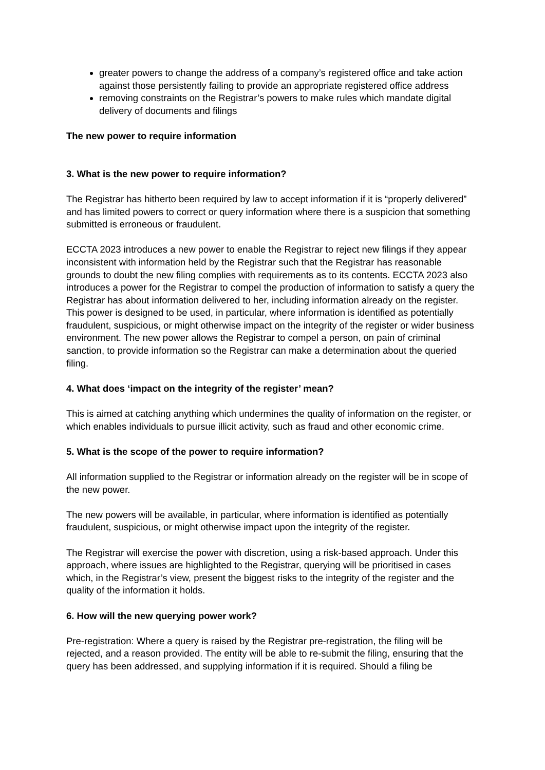greater powers to change the address of a company’s registered office and take action against those persistently failing to provide an appropriate registered office address
removing constraints on the Registrar’s powers to make rules which mandate digital delivery of documents and filings
The new power to require information
3. What is the new power to require information?
The Registrar has hitherto been required by law to accept information if it is “properly delivered” and has limited powers to correct or query information where there is a suspicion that something submitted is erroneous or fraudulent.
ECCTA 2023 introduces a new power to enable the Registrar to reject new filings if they appear inconsistent with information held by the Registrar such that the Registrar has reasonable grounds to doubt the new filing complies with requirements as to its contents. ECCTA 2023 also introduces a power for the Registrar to compel the production of information to satisfy a query the Registrar has about information delivered to her, including information already on the register. This power is designed to be used, in particular, where information is identified as potentially fraudulent, suspicious, or might otherwise impact on the integrity of the register or wider business environment. The new power allows the Registrar to compel a person, on pain of criminal sanction, to provide information so the Registrar can make a determination about the queried filing.
4. What does ‘impact on the integrity of the register’ mean?
This is aimed at catching anything which undermines the quality of information on the register, or which enables individuals to pursue illicit activity, such as fraud and other economic crime.
5. What is the scope of the power to require information?
All information supplied to the Registrar or information already on the register will be in scope of the new power.
The new powers will be available, in particular, where information is identified as potentially fraudulent, suspicious, or might otherwise impact upon the integrity of the register.
The Registrar will exercise the power with discretion, using a risk-based approach. Under this approach, where issues are highlighted to the Registrar, querying will be prioritised in cases which, in the Registrar’s view, present the biggest risks to the integrity of the register and the quality of the information it holds.
6. How will the new querying power work?
Pre-registration: Where a query is raised by the Registrar pre-registration, the filing will be rejected, and a reason provided. The entity will be able to re-submit the filing, ensuring that the query has been addressed, and supplying information if it is required. Should a filing be